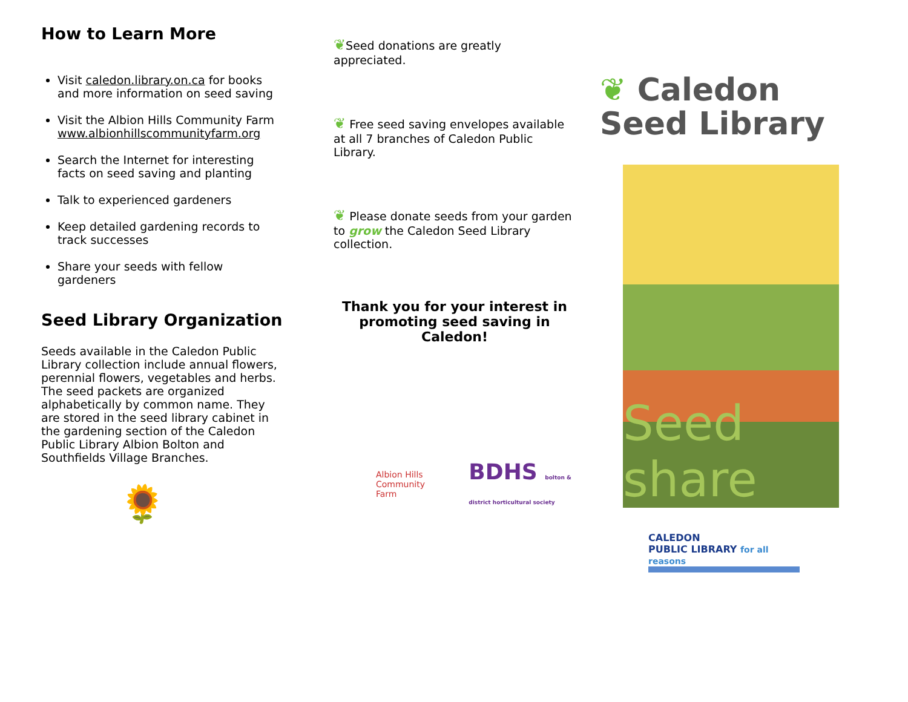How to Learn More
Visit caledon.library.on.ca for books and more information on seed saving
Visit the Albion Hills Community Farm www.albionhillscommunityfarm.org
Search the Internet for interesting facts on seed saving and planting
Talk to experienced gardeners
Keep detailed gardening records to track successes
Share your seeds with fellow gardeners
Seed Library Organization
Seeds available in the Caledon Public Library collection include annual flowers, perennial flowers, vegetables and herbs. The seed packets are organized alphabetically by common name. They are stored in the seed library cabinet in the gardening section of the Caledon Public Library Albion Bolton and Southfields Village Branches.
🌻
❦Seed donations are greatly appreciated.
❦ Free seed saving envelopes available at all 7 branches of Caledon Public Library.
❦ Please donate seeds from your garden to grow the Caledon Seed Library collection.
Thank you for your interest in promoting seed saving in Caledon!
Albion Hills Community Farm
BDHS bolton & district horticultural society
❦ Caledon
Seed Library
Seed share
CALEDON
PUBLIC LIBRARY for all reasons